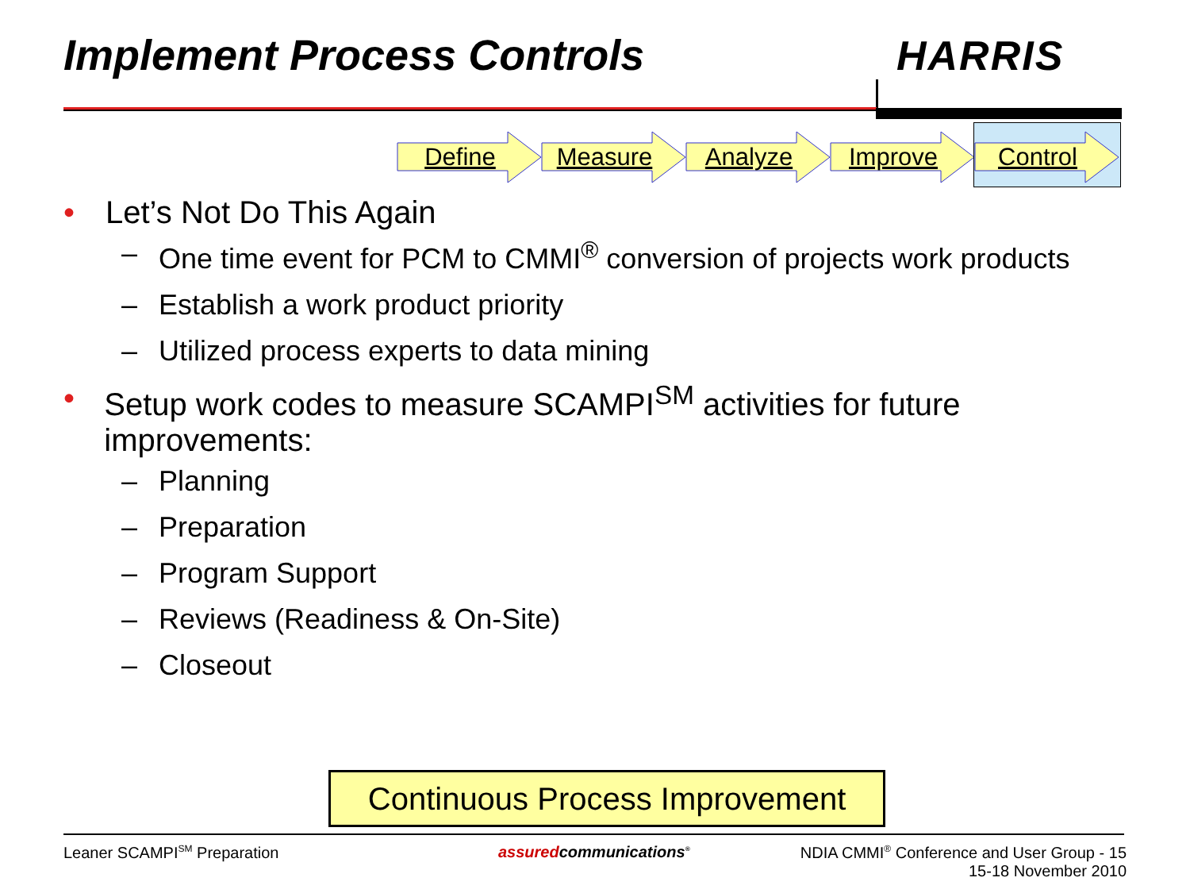Implement Process Controls HARRIS
Define Measure Analyze Improve
Control
• Let’s Not Do This Again
– One time event for PCM to CMMI<sup>®</sup> conversion of projects work products
– Establish a work product priority
– Utilized process experts to data mining
• Setup work codes to measure SCAMPI<sup>SM</sup> activities for future improvements:
– Planning
– Preparation
– Program Support
– Reviews (Readiness & On-Site)
– Closeout
Continuous Process Improvement
Leaner SCAMPI<sup>SM</sup> Preparation assuredcommunications<sup>®</sup>
NDIA CMMI<sup>®</sup> Conference and User Group - 15
15-18 November 2010